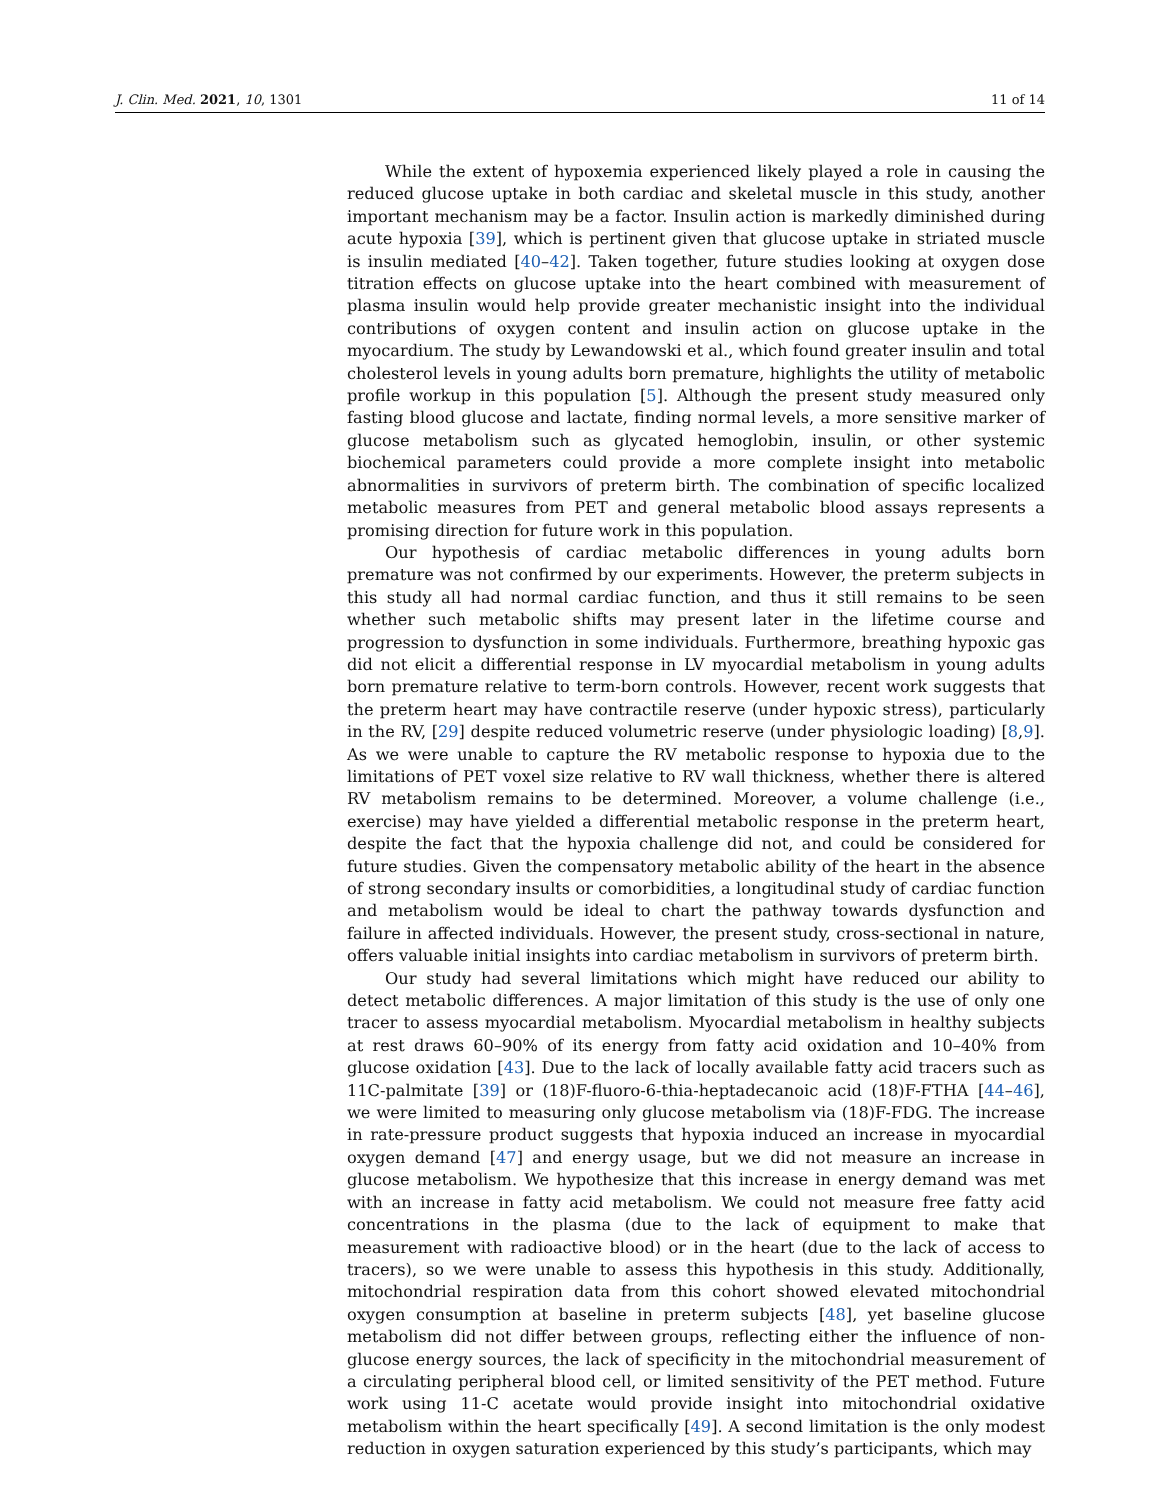J. Clin. Med. 2021, 10, 1301 11 of 14
While the extent of hypoxemia experienced likely played a role in causing the reduced glucose uptake in both cardiac and skeletal muscle in this study, another important mechanism may be a factor. Insulin action is markedly diminished during acute hypoxia [39], which is pertinent given that glucose uptake in striated muscle is insulin mediated [40–42]. Taken together, future studies looking at oxygen dose titration effects on glucose uptake into the heart combined with measurement of plasma insulin would help provide greater mechanistic insight into the individual contributions of oxygen content and insulin action on glucose uptake in the myocardium. The study by Lewandowski et al., which found greater insulin and total cholesterol levels in young adults born premature, highlights the utility of metabolic profile workup in this population [5]. Although the present study measured only fasting blood glucose and lactate, finding normal levels, a more sensitive marker of glucose metabolism such as glycated hemoglobin, insulin, or other systemic biochemical parameters could provide a more complete insight into metabolic abnormalities in survivors of preterm birth. The combination of specific localized metabolic measures from PET and general metabolic blood assays represents a promising direction for future work in this population.
Our hypothesis of cardiac metabolic differences in young adults born premature was not confirmed by our experiments. However, the preterm subjects in this study all had normal cardiac function, and thus it still remains to be seen whether such metabolic shifts may present later in the lifetime course and progression to dysfunction in some individuals. Furthermore, breathing hypoxic gas did not elicit a differential response in LV myocardial metabolism in young adults born premature relative to term-born controls. However, recent work suggests that the preterm heart may have contractile reserve (under hypoxic stress), particularly in the RV, [29] despite reduced volumetric reserve (under physiologic loading) [8,9]. As we were unable to capture the RV metabolic response to hypoxia due to the limitations of PET voxel size relative to RV wall thickness, whether there is altered RV metabolism remains to be determined. Moreover, a volume challenge (i.e., exercise) may have yielded a differential metabolic response in the preterm heart, despite the fact that the hypoxia challenge did not, and could be considered for future studies. Given the compensatory metabolic ability of the heart in the absence of strong secondary insults or comorbidities, a longitudinal study of cardiac function and metabolism would be ideal to chart the pathway towards dysfunction and failure in affected individuals. However, the present study, cross-sectional in nature, offers valuable initial insights into cardiac metabolism in survivors of preterm birth.
Our study had several limitations which might have reduced our ability to detect metabolic differences. A major limitation of this study is the use of only one tracer to assess myocardial metabolism. Myocardial metabolism in healthy subjects at rest draws 60–90% of its energy from fatty acid oxidation and 10–40% from glucose oxidation [43]. Due to the lack of locally available fatty acid tracers such as 11C-palmitate [39] or (18)F-fluoro-6-thia-heptadecanoic acid (18)F-FTHA [44–46], we were limited to measuring only glucose metabolism via (18)F-FDG. The increase in rate-pressure product suggests that hypoxia induced an increase in myocardial oxygen demand [47] and energy usage, but we did not measure an increase in glucose metabolism. We hypothesize that this increase in energy demand was met with an increase in fatty acid metabolism. We could not measure free fatty acid concentrations in the plasma (due to the lack of equipment to make that measurement with radioactive blood) or in the heart (due to the lack of access to tracers), so we were unable to assess this hypothesis in this study. Additionally, mitochondrial respiration data from this cohort showed elevated mitochondrial oxygen consumption at baseline in preterm subjects [48], yet baseline glucose metabolism did not differ between groups, reflecting either the influence of non-glucose energy sources, the lack of specificity in the mitochondrial measurement of a circulating peripheral blood cell, or limited sensitivity of the PET method. Future work using 11-C acetate would provide insight into mitochondrial oxidative metabolism within the heart specifically [49]. A second limitation is the only modest reduction in oxygen saturation experienced by this study’s participants, which may